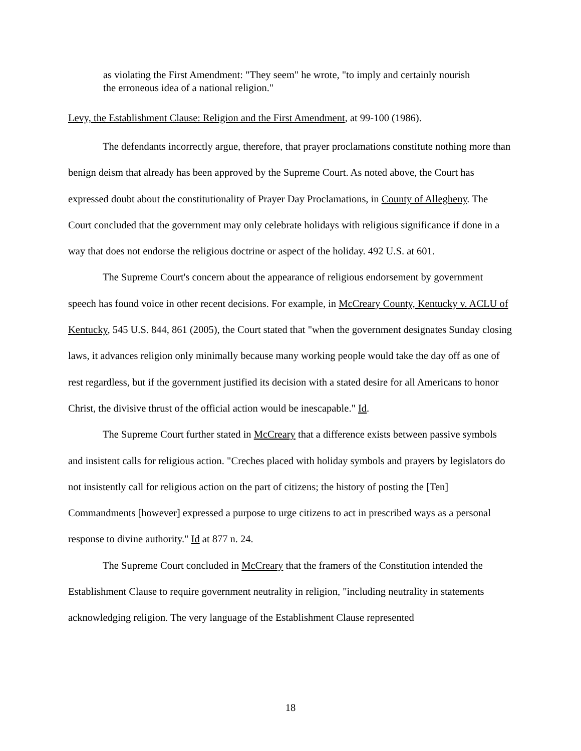as violating the First Amendment: "They seem" he wrote, "to imply and certainly nourish the erroneous idea of a national religion."
Levy, the Establishment Clause: Religion and the First Amendment, at 99-100 (1986).
The defendants incorrectly argue, therefore, that prayer proclamations constitute nothing more than benign deism that already has been approved by the Supreme Court. As noted above, the Court has expressed doubt about the constitutionality of Prayer Day Proclamations, in County of Allegheny. The Court concluded that the government may only celebrate holidays with religious significance if done in a way that does not endorse the religious doctrine or aspect of the holiday. 492 U.S. at 601.
The Supreme Court's concern about the appearance of religious endorsement by government speech has found voice in other recent decisions. For example, in McCreary County, Kentucky v. ACLU of Kentucky, 545 U.S. 844, 861 (2005), the Court stated that "when the government designates Sunday closing laws, it advances religion only minimally because many working people would take the day off as one of rest regardless, but if the government justified its decision with a stated desire for all Americans to honor Christ, the divisive thrust of the official action would be inescapable." Id.
The Supreme Court further stated in McCreary that a difference exists between passive symbols and insistent calls for religious action. "Creches placed with holiday symbols and prayers by legislators do not insistently call for religious action on the part of citizens; the history of posting the [Ten] Commandments [however] expressed a purpose to urge citizens to act in prescribed ways as a personal response to divine authority." Id at 877 n. 24.
The Supreme Court concluded in McCreary that the framers of the Constitution intended the Establishment Clause to require government neutrality in religion, "including neutrality in statements acknowledging religion. The very language of the Establishment Clause represented
18